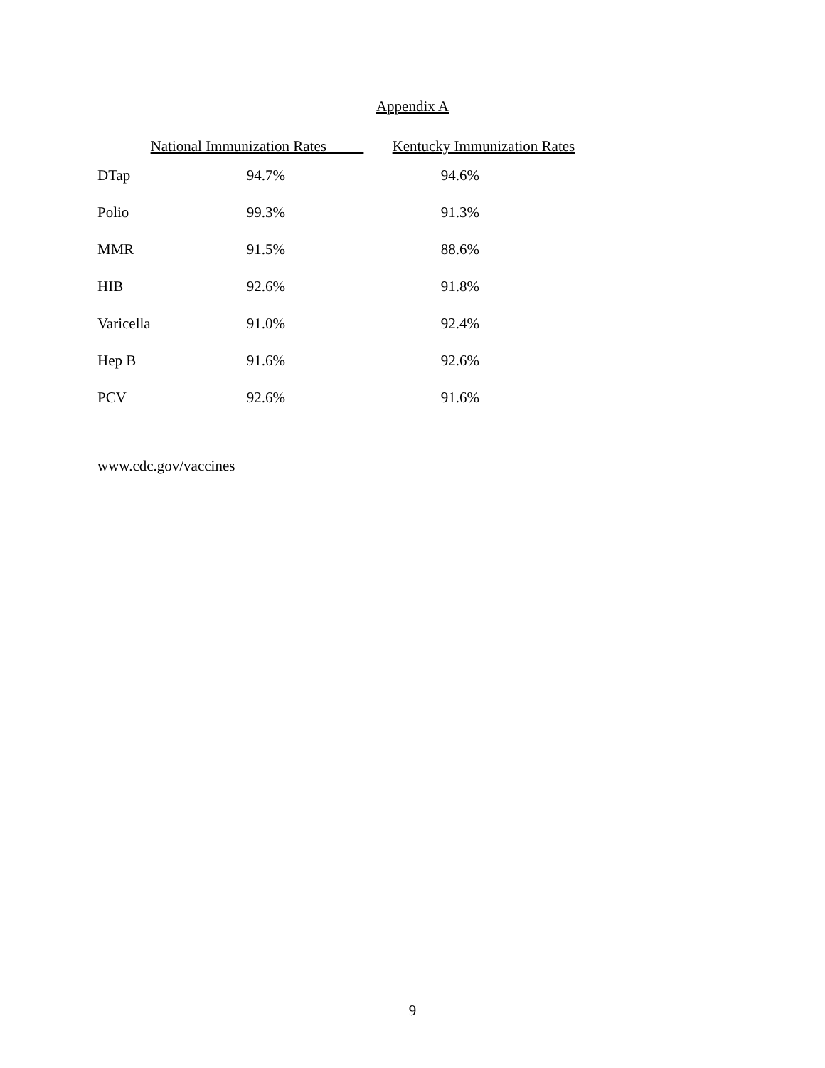Appendix A
| | National Immunization Rates | Kentucky Immunization Rates |
| --- | --- | --- |
| DTap | 94.7% | 94.6% |
| Polio | 99.3% | 91.3% |
| MMR | 91.5% | 88.6% |
| HIB | 92.6% | 91.8% |
| Varicella | 91.0% | 92.4% |
| Hep B | 91.6% | 92.6% |
| PCV | 92.6% | 91.6% |
www.cdc.gov/vaccines
9